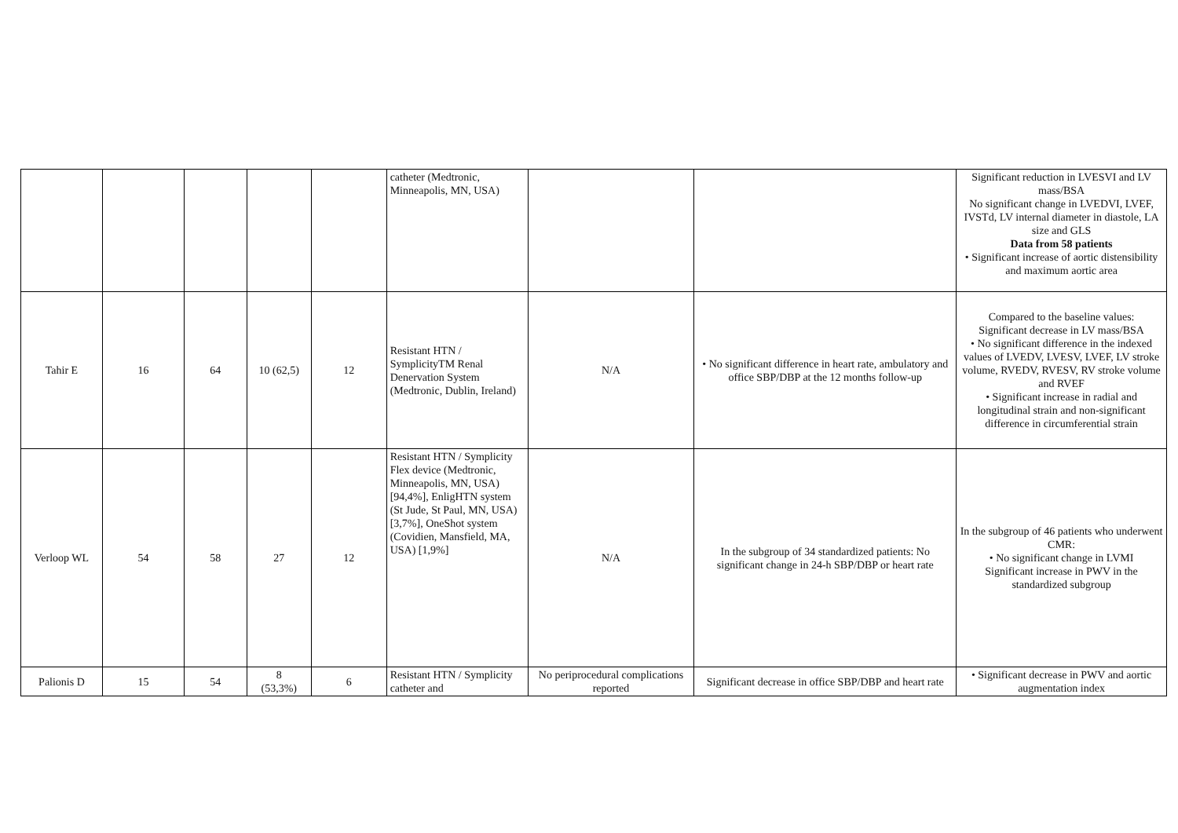| | | | | | catheter (Medtronic, Minneapolis, MN, USA) | | | Significant reduction in LVESVI and LV mass/BSA No significant change in LVEDVI, LVEF, IVSTd, LV internal diameter in diastole, LA size and GLS Data from 58 patients • Significant increase of aortic distensibility and maximum aortic area |
| Tahir E | 16 | 64 | 10 (62,5) | 12 | Resistant HTN / SymplicityTM Renal Denervation System (Medtronic, Dublin, Ireland) | N/A | • No significant difference in heart rate, ambulatory and office SBP/DBP at the 12 months follow-up | Compared to the baseline values: Significant decrease in LV mass/BSA • No significant difference in the indexed values of LVEDV, LVESV, LVEF, LV stroke volume, RVEDV, RVESV, RV stroke volume and RVEF • Significant increase in radial and longitudinal strain and non-significant difference in circumferential strain |
| Verloop WL | 54 | 58 | 27 | 12 | Resistant HTN / Symplicity Flex device (Medtronic, Minneapolis, MN, USA) [94,4%], EnligHTN system (St Jude, St Paul, MN, USA) [3,7%], OneShot system (Covidien, Mansfield, MA, USA) [1,9%] | N/A | In the subgroup of 34 standardized patients: No significant change in 24-h SBP/DBP or heart rate | In the subgroup of 46 patients who underwent CMR: • No significant change in LVMI Significant increase in PWV in the standardized subgroup |
| Palionis D | 15 | 54 | 8 (53,3%) | 6 | Resistant HTN / Symplicity catheter and | No periprocedural complications reported | Significant decrease in office SBP/DBP and heart rate | • Significant decrease in PWV and aortic augmentation index |